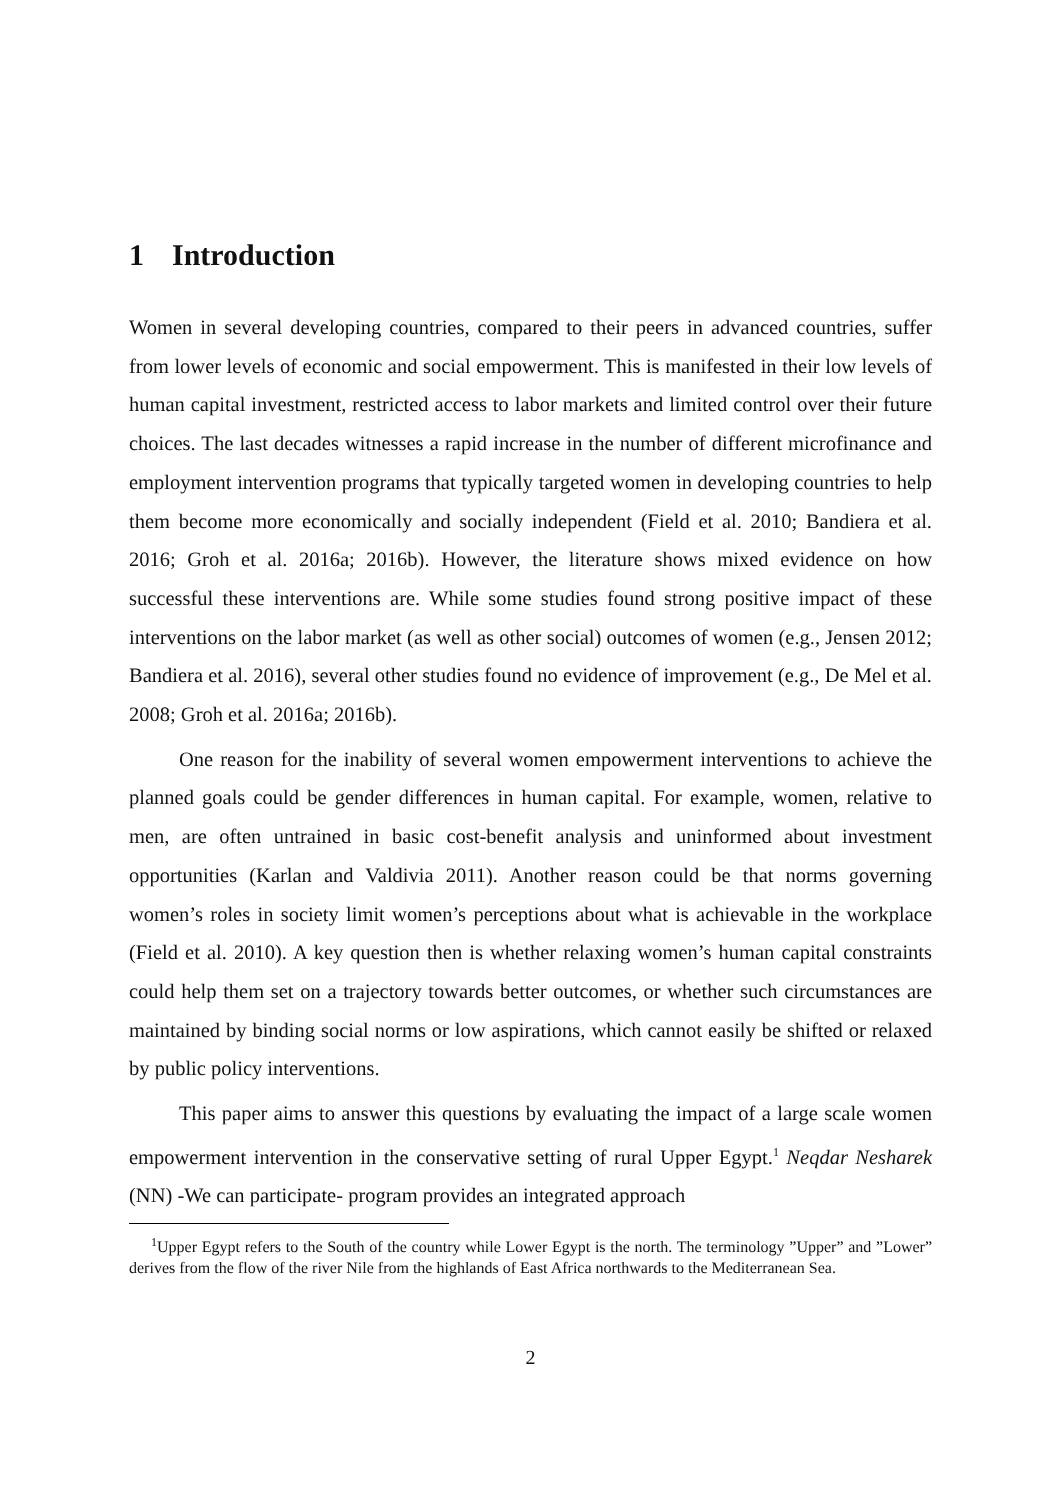1 Introduction
Women in several developing countries, compared to their peers in advanced countries, suffer from lower levels of economic and social empowerment. This is manifested in their low levels of human capital investment, restricted access to labor markets and limited control over their future choices. The last decades witnesses a rapid increase in the number of different microfinance and employment intervention programs that typically targeted women in developing countries to help them become more economically and socially independent (Field et al. 2010; Bandiera et al. 2016; Groh et al. 2016a; 2016b). However, the literature shows mixed evidence on how successful these interventions are. While some studies found strong positive impact of these interventions on the labor market (as well as other social) outcomes of women (e.g., Jensen 2012; Bandiera et al. 2016), several other studies found no evidence of improvement (e.g., De Mel et al. 2008; Groh et al. 2016a; 2016b).
One reason for the inability of several women empowerment interventions to achieve the planned goals could be gender differences in human capital. For example, women, relative to men, are often untrained in basic cost-benefit analysis and uninformed about investment opportunities (Karlan and Valdivia 2011). Another reason could be that norms governing women’s roles in society limit women’s perceptions about what is achievable in the workplace (Field et al. 2010). A key question then is whether relaxing women’s human capital constraints could help them set on a trajectory towards better outcomes, or whether such circumstances are maintained by binding social norms or low aspirations, which cannot easily be shifted or relaxed by public policy interventions.
This paper aims to answer this questions by evaluating the impact of a large scale women empowerment intervention in the conservative setting of rural Upper Egypt.<sup>1</sup> Neqdar Nesharek (NN) -We can participate- program provides an integrated approach
<sup>1</sup> Upper Egypt refers to the South of the country while Lower Egypt is the north. The terminology ”Upper” and ”Lower” derives from the flow of the river Nile from the highlands of East Africa northwards to the Mediterranean Sea.
2